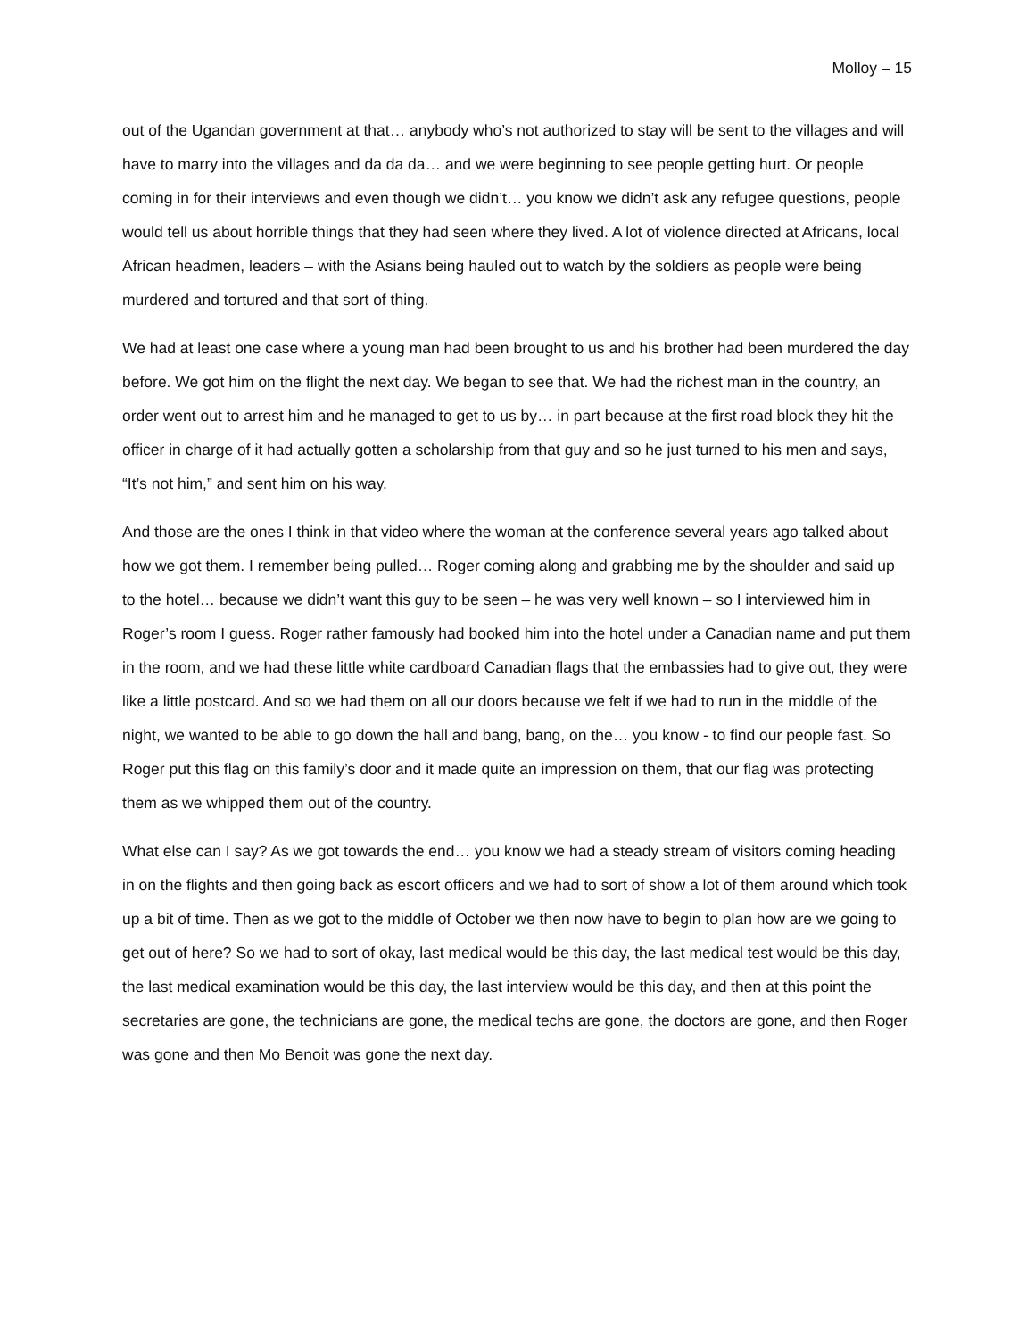Molloy – 15
out of the Ugandan government at that… anybody who’s not authorized to stay will be sent to the villages and will have to marry into the villages and da da da… and we were beginning to see people getting hurt. Or people coming in for their interviews and even though we didn’t… you know we didn’t ask any refugee questions, people would tell us about horrible things that they had seen where they lived. A lot of violence directed at Africans, local African headmen, leaders – with the Asians being hauled out to watch by the soldiers as people were being murdered and tortured and that sort of thing.
We had at least one case where a young man had been brought to us and his brother had been murdered the day before. We got him on the flight the next day. We began to see that. We had the richest man in the country, an order went out to arrest him and he managed to get to us by… in part because at the first road block they hit the officer in charge of it had actually gotten a scholarship from that guy and so he just turned to his men and says, “It’s not him,” and sent him on his way.
And those are the ones I think in that video where the woman at the conference several years ago talked about how we got them. I remember being pulled… Roger coming along and grabbing me by the shoulder and said up to the hotel… because we didn’t want this guy to be seen – he was very well known – so I interviewed him in Roger’s room I guess. Roger rather famously had booked him into the hotel under a Canadian name and put them in the room, and we had these little white cardboard Canadian flags that the embassies had to give out, they were like a little postcard. And so we had them on all our doors because we felt if we had to run in the middle of the night, we wanted to be able to go down the hall and bang, bang, on the… you know - to find our people fast. So Roger put this flag on this family’s door and it made quite an impression on them, that our flag was protecting them as we whipped them out of the country.
What else can I say? As we got towards the end… you know we had a steady stream of visitors coming heading in on the flights and then going back as escort officers and we had to sort of show a lot of them around which took up a bit of time. Then as we got to the middle of October we then now have to begin to plan how are we going to get out of here? So we had to sort of okay, last medical would be this day, the last medical test would be this day, the last medical examination would be this day, the last interview would be this day, and then at this point the secretaries are gone, the technicians are gone, the medical techs are gone, the doctors are gone, and then Roger was gone and then Mo Benoit was gone the next day.